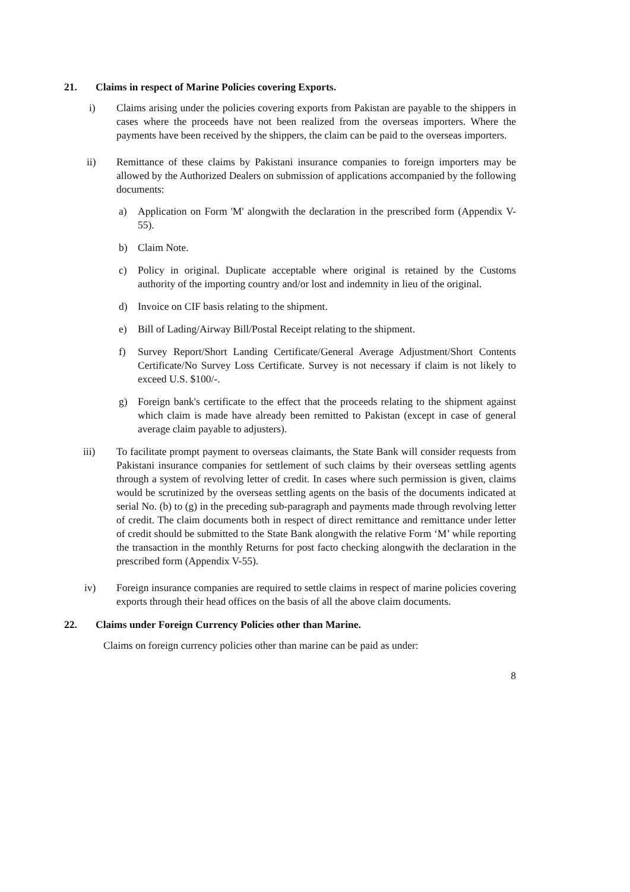21. Claims in respect of Marine Policies covering Exports.
i) Claims arising under the policies covering exports from Pakistan are payable to the shippers in cases where the proceeds have not been realized from the overseas importers. Where the payments have been received by the shippers, the claim can be paid to the overseas importers.
ii) Remittance of these claims by Pakistani insurance companies to foreign importers may be allowed by the Authorized Dealers on submission of applications accompanied by the following documents:
a) Application on Form 'M' alongwith the declaration in the prescribed form (Appendix V-55).
b) Claim Note.
c) Policy in original. Duplicate acceptable where original is retained by the Customs authority of the importing country and/or lost and indemnity in lieu of the original.
d) Invoice on CIF basis relating to the shipment.
e) Bill of Lading/Airway Bill/Postal Receipt relating to the shipment.
f) Survey Report/Short Landing Certificate/General Average Adjustment/Short Contents Certificate/No Survey Loss Certificate. Survey is not necessary if claim is not likely to exceed U.S. $100/-.
g) Foreign bank's certificate to the effect that the proceeds relating to the shipment against which claim is made have already been remitted to Pakistan (except in case of general average claim payable to adjusters).
iii) To facilitate prompt payment to overseas claimants, the State Bank will consider requests from Pakistani insurance companies for settlement of such claims by their overseas settling agents through a system of revolving letter of credit. In cases where such permission is given, claims would be scrutinized by the overseas settling agents on the basis of the documents indicated at serial No. (b) to (g) in the preceding sub-paragraph and payments made through revolving letter of credit. The claim documents both in respect of direct remittance and remittance under letter of credit should be submitted to the State Bank alongwith the relative Form ‘M’ while reporting the transaction in the monthly Returns for post facto checking alongwith the declaration in the prescribed form (Appendix V-55).
iv) Foreign insurance companies are required to settle claims in respect of marine policies covering exports through their head offices on the basis of all the above claim documents.
22. Claims under Foreign Currency Policies other than Marine.
Claims on foreign currency policies other than marine can be paid as under:
8